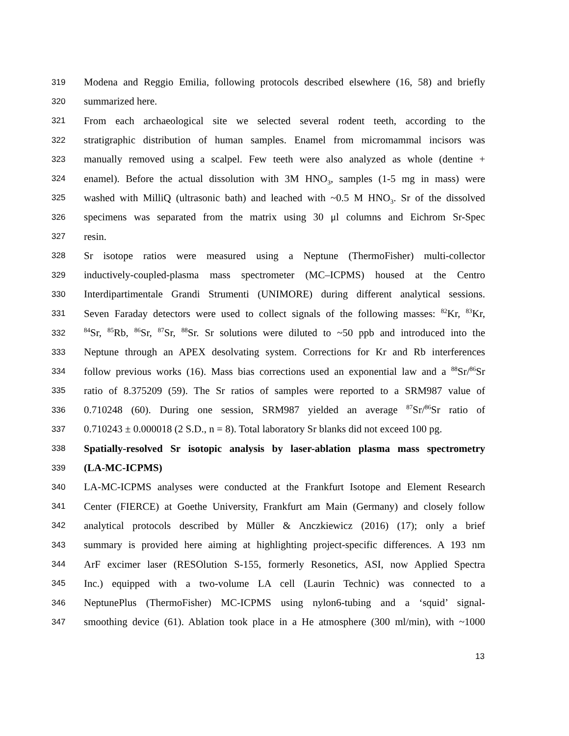319 Modena and Reggio Emilia, following protocols described elsewhere (16, 58) and briefly
320 summarized here.
321 From each archaeological site we selected several rodent teeth, according to the
322 stratigraphic distribution of human samples. Enamel from micromammal incisors was
323 manually removed using a scalpel. Few teeth were also analyzed as whole (dentine +
324 enamel). Before the actual dissolution with 3M HNO<sub>3</sub>, samples (1-5 mg in mass) were
325 washed with MilliQ (ultrasonic bath) and leached with ~0.5 M HNO<sub>3</sub>. Sr of the dissolved
326 specimens was separated from the matrix using 30 μl columns and Eichrom Sr-Spec
327 resin.
328 Sr isotope ratios were measured using a Neptune (ThermoFisher) multi-collector
329 inductively-coupled-plasma mass spectrometer (MC–ICPMS) housed at the Centro
330 Interdipartimentale Grandi Strumenti (UNIMORE) during different analytical sessions.
331 Seven Faraday detectors were used to collect signals of the following masses: <sup>82</sup>Kr, <sup>83</sup>Kr,
332<sup>84</sup>Sr, <sup>85</sup>Rb, <sup>86</sup>Sr, <sup>87</sup>Sr, <sup>88</sup>Sr. Sr solutions were diluted to ~50 ppb and introduced into the
333 Neptune through an APEX desolvating system. Corrections for Kr and Rb interferences
334 follow previous works (16). Mass bias corrections used an exponential law and a <sup>88</sup>Sr/<sup>86</sup>Sr
335 ratio of 8.375209 (59). The Sr ratios of samples were reported to a SRM987 value of
336 0.710248 (60). During one session, SRM987 yielded an average <sup>87</sup>Sr/<sup>86</sup>Sr ratio of
337 0.710243 ± 0.000018 (2 S.D., n = 8). Total laboratory Sr blanks did not exceed 100 pg.
338 Spatially-resolved Sr isotopic analysis by laser-ablation plasma mass spectrometry
339 (LA-MC-ICPMS)
340 LA-MC-ICPMS analyses were conducted at the Frankfurt Isotope and Element Research
341 Center (FIERCE) at Goethe University, Frankfurt am Main (Germany) and closely follow
342 analytical protocols described by Müller & Anczkiewicz (2016) (17); only a brief
343 summary is provided here aiming at highlighting project-specific differences. A 193 nm
344 ArF excimer laser (RESOlution S-155, formerly Resonetics, ASI, now Applied Spectra
345 Inc.) equipped with a two-volume LA cell (Laurin Technic) was connected to a
346 NeptunePlus (ThermoFisher) MC-ICPMS using nylon6-tubing and a ‘squid’ signal-
347 smoothing device (61). Ablation took place in a He atmosphere (300 ml/min), with ~1000
13